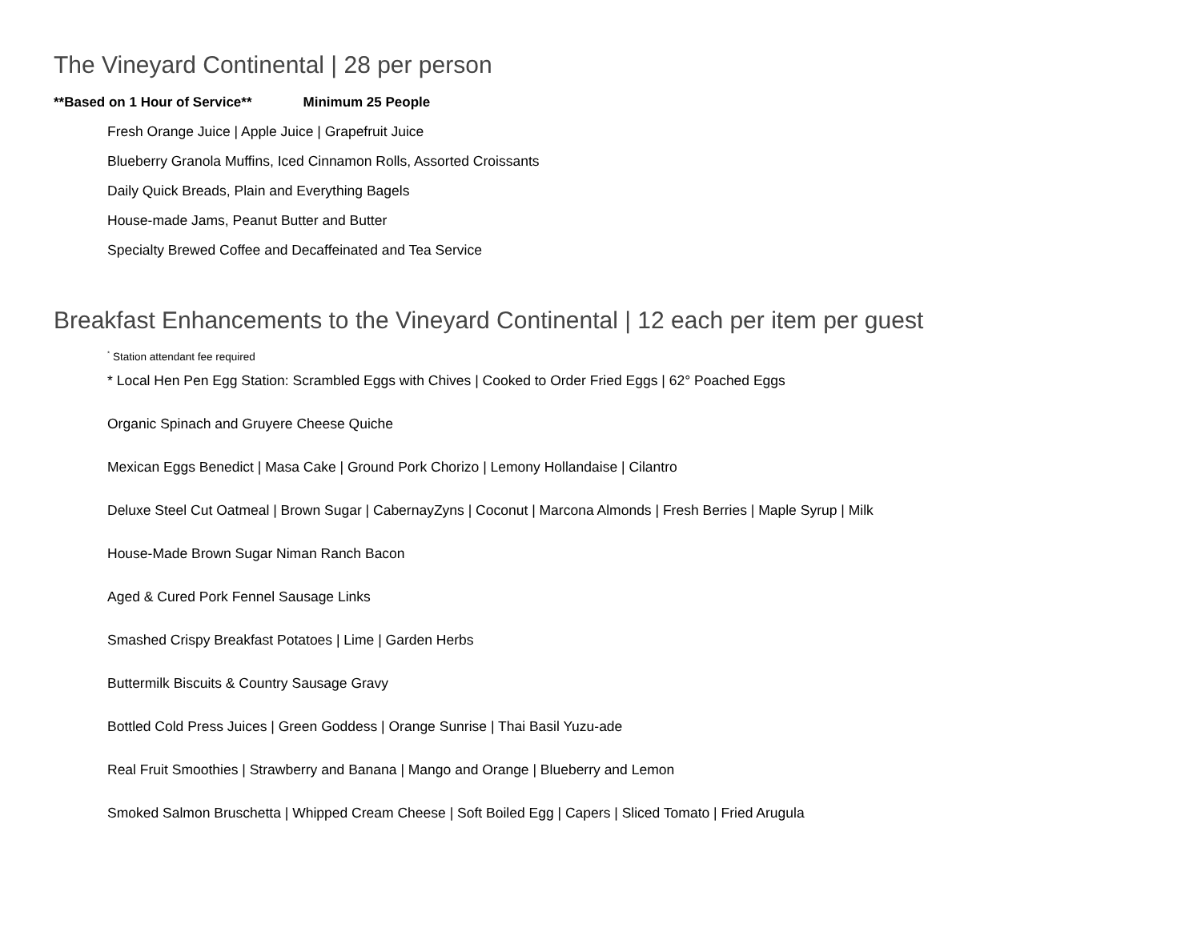The Vineyard Continental | 28 per person
**Based on 1 Hour of Service** Minimum 25 People
Fresh Orange Juice | Apple Juice | Grapefruit Juice
Blueberry Granola Muffins, Iced Cinnamon Rolls, Assorted Croissants
Daily Quick Breads, Plain and Everything Bagels
House-made Jams, Peanut Butter and Butter
Specialty Brewed Coffee and Decaffeinated and Tea Service
Breakfast Enhancements to the Vineyard Continental | 12 each per item per guest
<sup>*</sup> Station attendant fee required
* Local Hen Pen Egg Station: Scrambled Eggs with Chives | Cooked to Order Fried Eggs | 62° Poached Eggs
Organic Spinach and Gruyere Cheese Quiche
Mexican Eggs Benedict | Masa Cake | Ground Pork Chorizo | Lemony Hollandaise | Cilantro
Deluxe Steel Cut Oatmeal | Brown Sugar | CabernayZyns | Coconut | Marcona Almonds | Fresh Berries | Maple Syrup | Milk
House-Made Brown Sugar Niman Ranch Bacon
Aged & Cured Pork Fennel Sausage Links
Smashed Crispy Breakfast Potatoes | Lime | Garden Herbs
Buttermilk Biscuits & Country Sausage Gravy
Bottled Cold Press Juices | Green Goddess | Orange Sunrise | Thai Basil Yuzu-ade
Real Fruit Smoothies | Strawberry and Banana | Mango and Orange | Blueberry and Lemon
Smoked Salmon Bruschetta | Whipped Cream Cheese | Soft Boiled Egg | Capers | Sliced Tomato | Fried Arugula